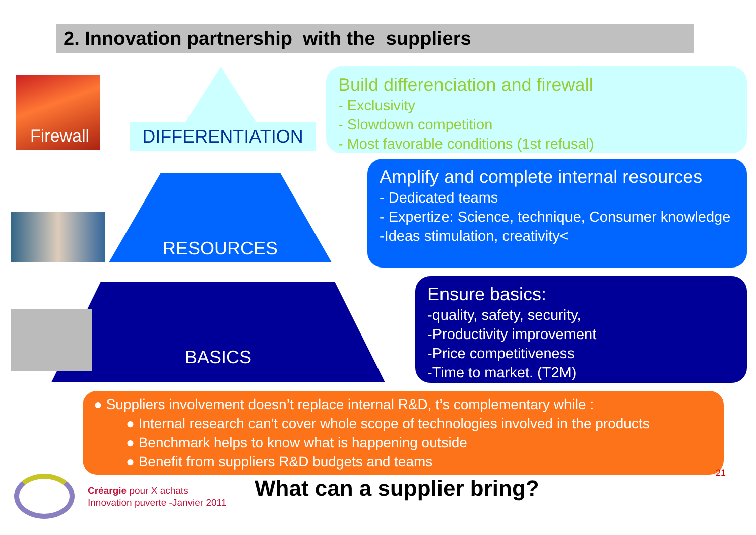2. Innovation partnership with the suppliers
Firewall DIFFERENTIATION
Build differenciation and firewall
- Exclusivity
- Slowdown competition
- Most favorable conditions (1st refusal)
RESOURCES
Amplify and complete internal resources
- Dedicated teams
- Expertize: Science, technique, Consumer knowledge
-Ideas stimulation, creativity<
BASICS
Ensure basics:
-quality, safety, security,
-Productivity improvement
-Price competitiveness
-Time to market. (T2M)
● Suppliers involvement doesn’t replace internal R&D, t’s complementary while :
● Internal research can't cover whole scope of technologies involved in the products
● Benchmark helps to know what is happening outside
● Benefit from suppliers R&D budgets and teams
21
Créargie pour X achats
Innovation puverte -Janvier 2011
What can a supplier bring?